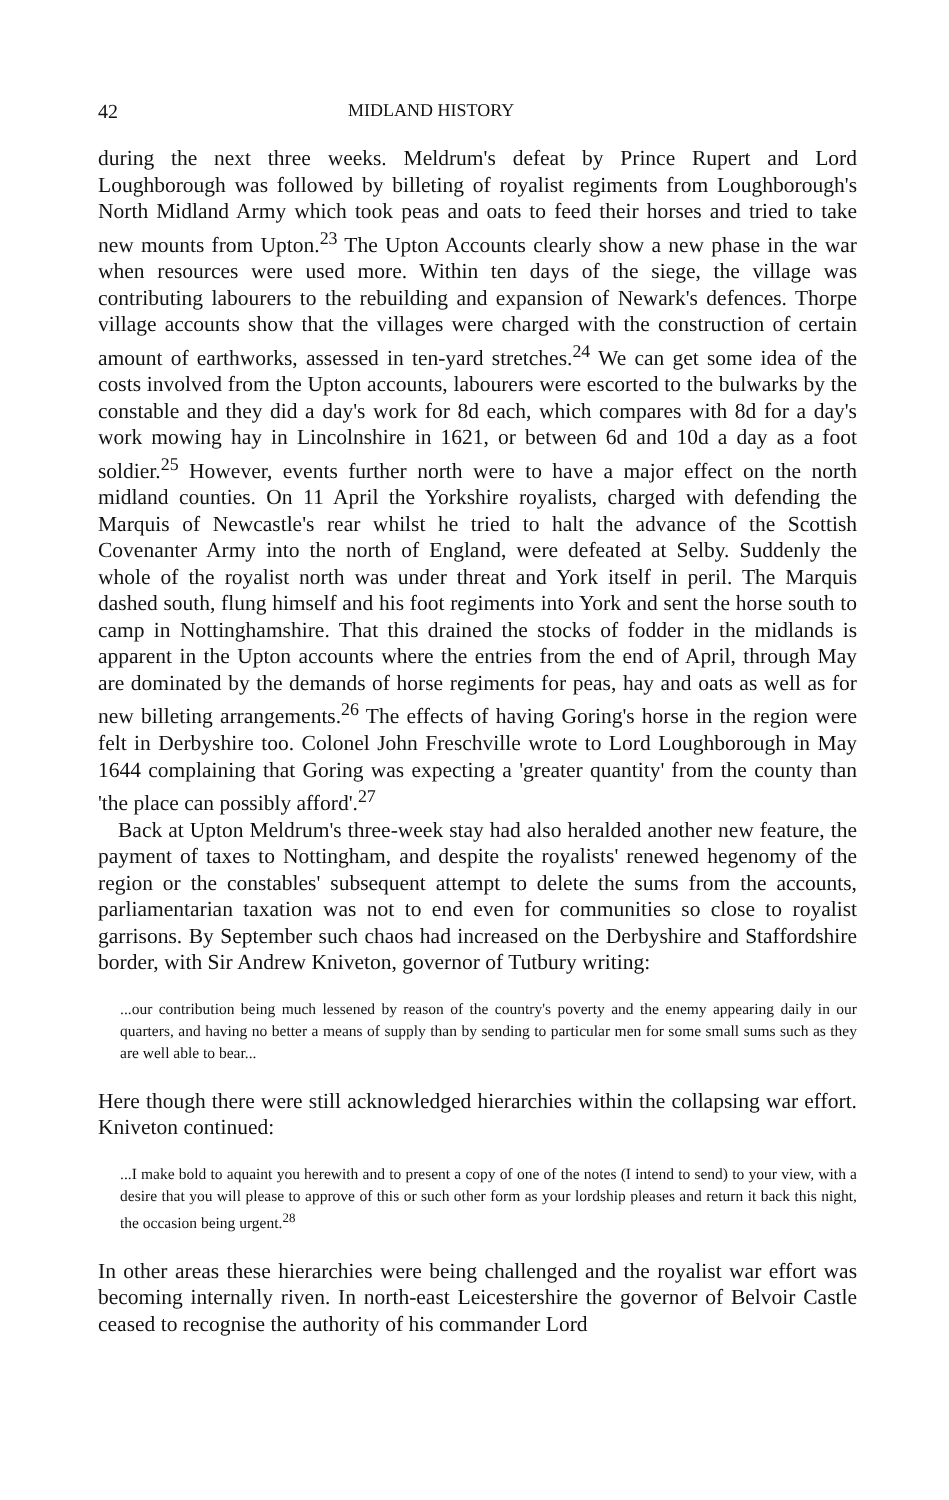42 MIDLAND HISTORY
during the next three weeks. Meldrum's defeat by Prince Rupert and Lord Loughborough was followed by billeting of royalist regiments from Loughborough's North Midland Army which took peas and oats to feed their horses and tried to take new mounts from Upton.<sup>23</sup> The Upton Accounts clearly show a new phase in the war when resources were used more. Within ten days of the siege, the village was contributing labourers to the rebuilding and expansion of Newark's defences. Thorpe village accounts show that the villages were charged with the construction of certain amount of earthworks, assessed in ten-yard stretches.<sup>24</sup> We can get some idea of the costs involved from the Upton accounts, labourers were escorted to the bulwarks by the constable and they did a day's work for 8d each, which compares with 8d for a day's work mowing hay in Lincolnshire in 1621, or between 6d and 10d a day as a foot soldier.<sup>25</sup> However, events further north were to have a major effect on the north midland counties. On 11 April the Yorkshire royalists, charged with defending the Marquis of Newcastle's rear whilst he tried to halt the advance of the Scottish Covenanter Army into the north of England, were defeated at Selby. Suddenly the whole of the royalist north was under threat and York itself in peril. The Marquis dashed south, flung himself and his foot regiments into York and sent the horse south to camp in Nottinghamshire. That this drained the stocks of fodder in the midlands is apparent in the Upton accounts where the entries from the end of April, through May are dominated by the demands of horse regiments for peas, hay and oats as well as for new billeting arrangements.<sup>26</sup> The effects of having Goring's horse in the region were felt in Derbyshire too. Colonel John Freschville wrote to Lord Loughborough in May 1644 complaining that Goring was expecting a 'greater quantity' from the county than 'the place can possibly afford'.<sup>27</sup>
Back at Upton Meldrum's three-week stay had also heralded another new feature, the payment of taxes to Nottingham, and despite the royalists' renewed hegenomy of the region or the constables' subsequent attempt to delete the sums from the accounts, parliamentarian taxation was not to end even for communities so close to royalist garrisons. By September such chaos had increased on the Derbyshire and Staffordshire border, with Sir Andrew Kniveton, governor of Tutbury writing:
...our contribution being much lessened by reason of the country's poverty and the enemy appearing daily in our quarters, and having no better a means of supply than by sending to particular men for some small sums such as they are well able to bear...
Here though there were still acknowledged hierarchies within the collapsing war effort. Kniveton continued:
...I make bold to aquaint you herewith and to present a copy of one of the notes (I intend to send) to your view, with a desire that you will please to approve of this or such other form as your lordship pleases and return it back this night, the occasion being urgent.<sup>28</sup>
In other areas these hierarchies were being challenged and the royalist war effort was becoming internally riven. In north-east Leicestershire the governor of Belvoir Castle ceased to recognise the authority of his commander Lord